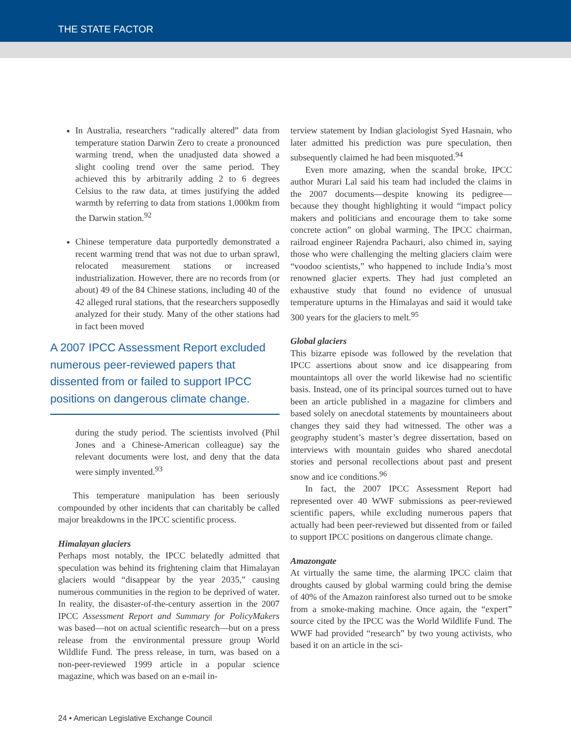THE STATE FACTOR
In Australia, researchers “radically altered” data from temperature station Darwin Zero to create a pronounced warming trend, when the unadjusted data showed a slight cooling trend over the same period. They achieved this by arbitrarily adding 2 to 6 degrees Celsius to the raw data, at times justifying the added warmth by referring to data from stations 1,000km from the Darwin station.<sup>92</sup>
Chinese temperature data purportedly demonstrated a recent warming trend that was not due to urban sprawl, relocated measurement stations or increased industrialization. However, there are no records from (or about) 49 of the 84 Chinese stations, including 40 of the 42 alleged rural stations, that the researchers supposedly analyzed for their study. Many of the other stations had in fact been moved
A 2007 IPCC Assessment Report excluded numerous peer-reviewed papers that dissented from or failed to support IPCC positions on dangerous climate change.
during the study period. The scientists involved (Phil Jones and a Chinese-American colleague) say the relevant documents were lost, and deny that the data were simply invented.<sup>93</sup>
This temperature manipulation has been seriously compounded by other incidents that can charitably be called major breakdowns in the IPCC scientific process.
Himalayan glaciers
Perhaps most notably, the IPCC belatedly admitted that speculation was behind its frightening claim that Himalayan glaciers would “disappear by the year 2035,” causing numerous communities in the region to be deprived of water. In reality, the disaster-of-the-century assertion in the 2007 IPCC Assessment Report and Summary for PolicyMakers was based—not on actual scientific research—but on a press release from the environmental pressure group World Wildlife Fund. The press release, in turn, was based on a non-peer-reviewed 1999 article in a popular science magazine, which was based on an e-mail in-
terview statement by Indian glaciologist Syed Hasnain, who later admitted his prediction was pure speculation, then subsequently claimed he had been misquoted.<sup>94</sup>
Even more amazing, when the scandal broke, IPCC author Murari Lal said his team had included the claims in the 2007 documents—despite knowing its pedigree—because they thought highlighting it would “impact policy makers and politicians and encourage them to take some concrete action” on global warming. The IPCC chairman, railroad engineer Rajendra Pachauri, also chimed in, saying those who were challenging the melting glaciers claim were “voodoo scientists,” who happened to include India’s most renowned glacier experts. They had just completed an exhaustive study that found no evidence of unusual temperature upturns in the Himalayas and said it would take 300 years for the glaciers to melt.<sup>95</sup>
Global glaciers
This bizarre episode was followed by the revelation that IPCC assertions about snow and ice disappearing from mountaintops all over the world likewise had no scientific basis. Instead, one of its principal sources turned out to have been an article published in a magazine for climbers and based solely on anecdotal statements by mountaineers about changes they said they had witnessed. The other was a geography student’s master’s degree dissertation, based on interviews with mountain guides who shared anecdotal stories and personal recollections about past and present snow and ice conditions.<sup>96</sup>
In fact, the 2007 IPCC Assessment Report had represented over 40 WWF submissions as peer-reviewed scientific papers, while excluding numerous papers that actually had been peer-reviewed but dissented from or failed to support IPCC positions on dangerous climate change.
Amazongate
At virtually the same time, the alarming IPCC claim that droughts caused by global warming could bring the demise of 40% of the Amazon rainforest also turned out to be smoke from a smoke-making machine. Once again, the “expert” source cited by the IPCC was the World Wildlife Fund. The WWF had provided “research” by two young activists, who based it on an article in the sci-
24 • American Legislative Exchange Council